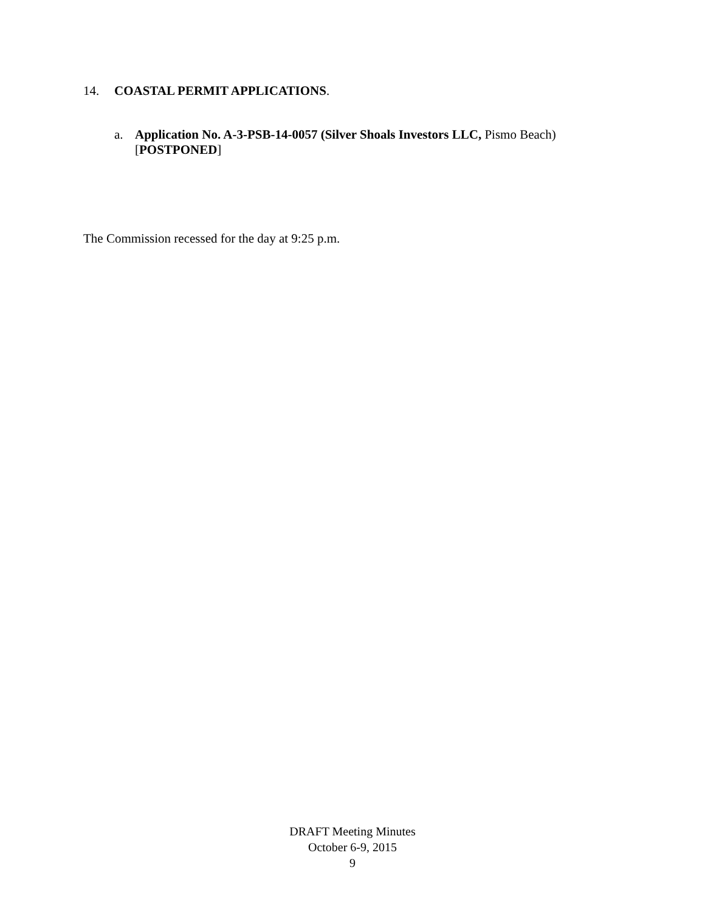14. COASTAL PERMIT APPLICATIONS.
a.
Application No. A-3-PSB-14-0057 (Silver Shoals Investors LLC, Pismo Beach)
[POSTPONED]
The Commission recessed for the day at 9:25 p.m.
DRAFT Meeting Minutes
October 6-9, 2015
9